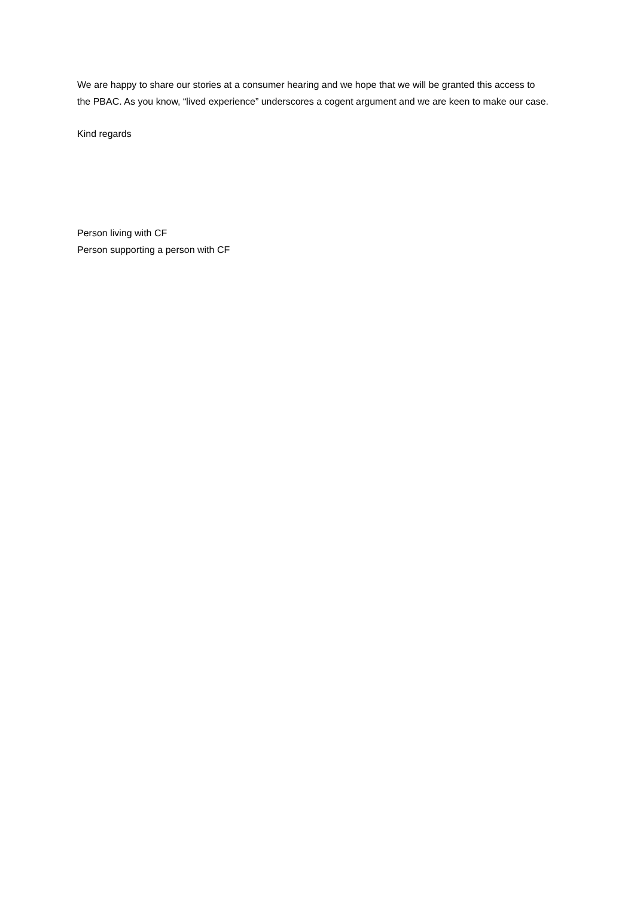We are happy to share our stories at a consumer hearing and we hope that we will be granted this access to the PBAC. As you know, “lived experience” underscores a cogent argument and we are keen to make our case.
Kind regards
Person living with CF
Person supporting a person with CF